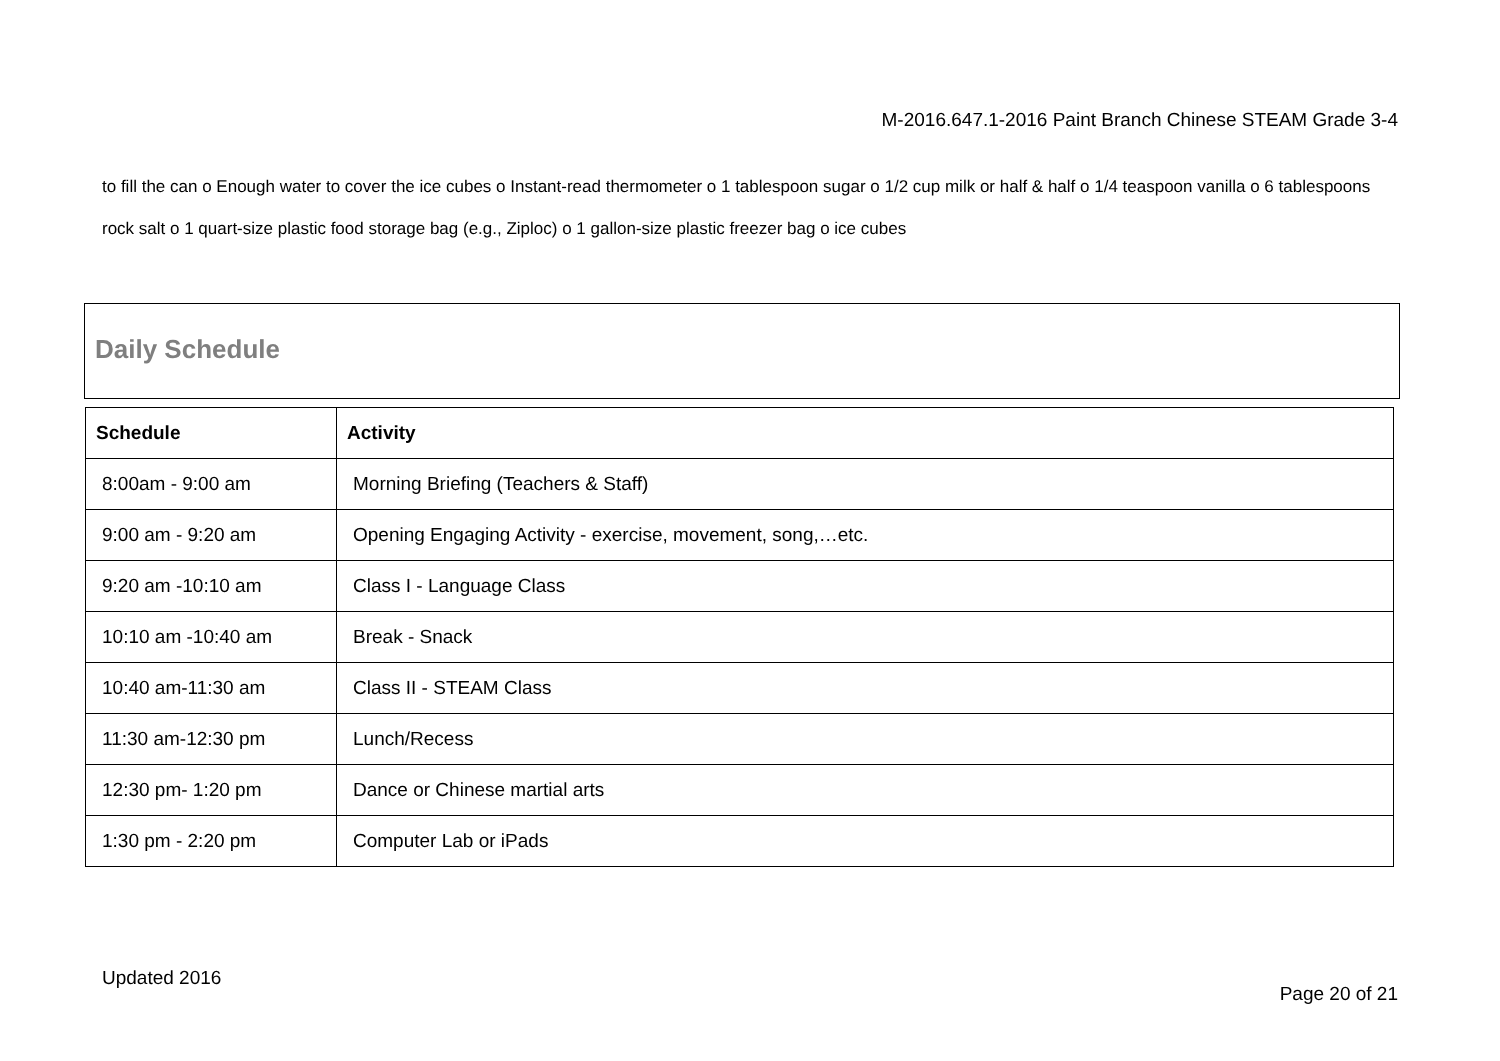M-2016.647.1-2016 Paint Branch Chinese STEAM Grade 3-4
to fill the can o Enough water to cover the ice cubes o Instant-read thermometer o 1 tablespoon sugar o 1/2 cup milk or half & half o 1/4 teaspoon vanilla o 6 tablespoons rock salt o 1 quart-size plastic food storage bag (e.g., Ziploc) o 1 gallon-size plastic freezer bag o ice cubes
Daily Schedule
| Schedule | Activity |
| --- | --- |
| 8:00am - 9:00 am | Morning Briefing (Teachers & Staff) |
| 9:00 am - 9:20 am | Opening Engaging Activity - exercise, movement, song,…etc. |
| 9:20 am -10:10 am | Class I - Language Class |
| 10:10 am -10:40 am | Break - Snack |
| 10:40 am-11:30 am | Class II - STEAM Class |
| 11:30 am-12:30 pm | Lunch/Recess |
| 12:30 pm- 1:20 pm | Dance or Chinese martial arts |
| 1:30 pm - 2:20 pm | Computer Lab or iPads |
Updated 2016
Page 20 of 21